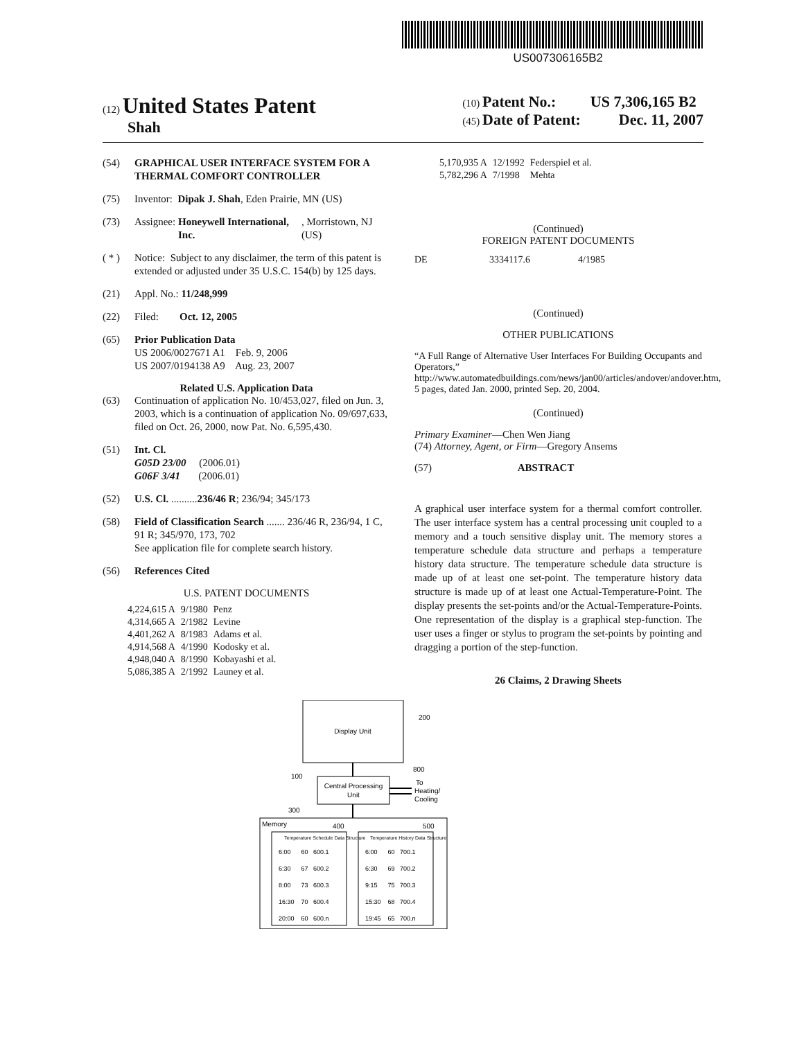US007306165B2
(12) United States Patent
Shah
(10) Patent No.: US 7,306,165 B2
(45) Date of Patent: Dec. 11, 2007
(54) GRAPHICAL USER INTERFACE SYSTEM FOR A THERMAL COMFORT CONTROLLER
(75) Inventor: Dipak J. Shah, Eden Prairie, MN (US)
(73) Assignee: Honeywell International, Inc., Morristown, NJ (US)
( * ) Notice: Subject to any disclaimer, the term of this patent is extended or adjusted under 35 U.S.C. 154(b) by 125 days.
(21) Appl. No.: 11/248,999
(22) Filed: Oct. 12, 2005
(65) Prior Publication Data
US 2006/0027671 A1 Feb. 9, 2006
US 2007/0194138 A9 Aug. 23, 2007
Related U.S. Application Data
(63) Continuation of application No. 10/453,027, filed on Jun. 3, 2003, which is a continuation of application No. 09/697,633, filed on Oct. 26, 2000, now Pat. No. 6,595,430.
(51) Int. Cl.
G05D 23/00 (2006.01)
G06F 3/41 (2006.01)
(52) U.S. Cl. .......... 236/46 R; 236/94; 345/173
(58) Field of Classification Search ....... 236/46 R, 236/94, 1 C, 91 R; 345/970, 173, 702
See application file for complete search history.
(56) References Cited
U.S. PATENT DOCUMENTS
| 4,224,615 A | 9/1980 | Penz |
| 4,314,665 A | 2/1982 | Levine |
| 4,401,262 A | 8/1983 | Adams et al. |
| 4,914,568 A | 4/1990 | Kodosky et al. |
| 4,948,040 A | 8/1990 | Kobayashi et al. |
| 5,086,385 A | 2/1992 | Launey et al. |
| 5,170,935 A | 12/1992 | Federspiel et al. |
| 5,782,296 A | 7/1998 | Mehta |
(Continued)
FOREIGN PATENT DOCUMENTS
| DE | 3334117.6 | 4/1985 |
(Continued)
OTHER PUBLICATIONS
“A Full Range of Alternative User Interfaces For Building Occupants and Operators,” http://www.automatedbuildings.com/news/jan00/articles/andover/andover.htm, 5 pages, dated Jan. 2000, printed Sep. 20, 2004.
(Continued)
Primary Examiner—Chen Wen Jiang
(74) Attorney, Agent, or Firm—Gregory Ansems
(57) ABSTRACT
A graphical user interface system for a thermal comfort controller. The user interface system has a central processing unit coupled to a memory and a touch sensitive display unit. The memory stores a temperature schedule data structure and perhaps a temperature history data structure. The temperature schedule data structure is made up of at least one set-point. The temperature history data structure is made up of at least one Actual-Temperature-Point. The display presents the set-points and/or the Actual-Temperature-Points. One representation of the display is a graphical step-function. The user uses a finger or stylus to program the set-points by pointing and dragging a portion of the step-function.
26 Claims, 2 Drawing Sheets
Display Unit
200
Central Processing
Unit
100
800
To
Heating/
Cooling
300
Memory
400
500
Temperature Schedule Data Structure
Temperature History Data Structure
6:00 60 600.1
6:30 67 600.2
8:00 73 600.3
16:30 70 600.4
20:00 60 600.n
6:00 60 700.1
6:30 69 700.2
9:15 75 700.3
15:30 68 700.4
19:45 65 700.n